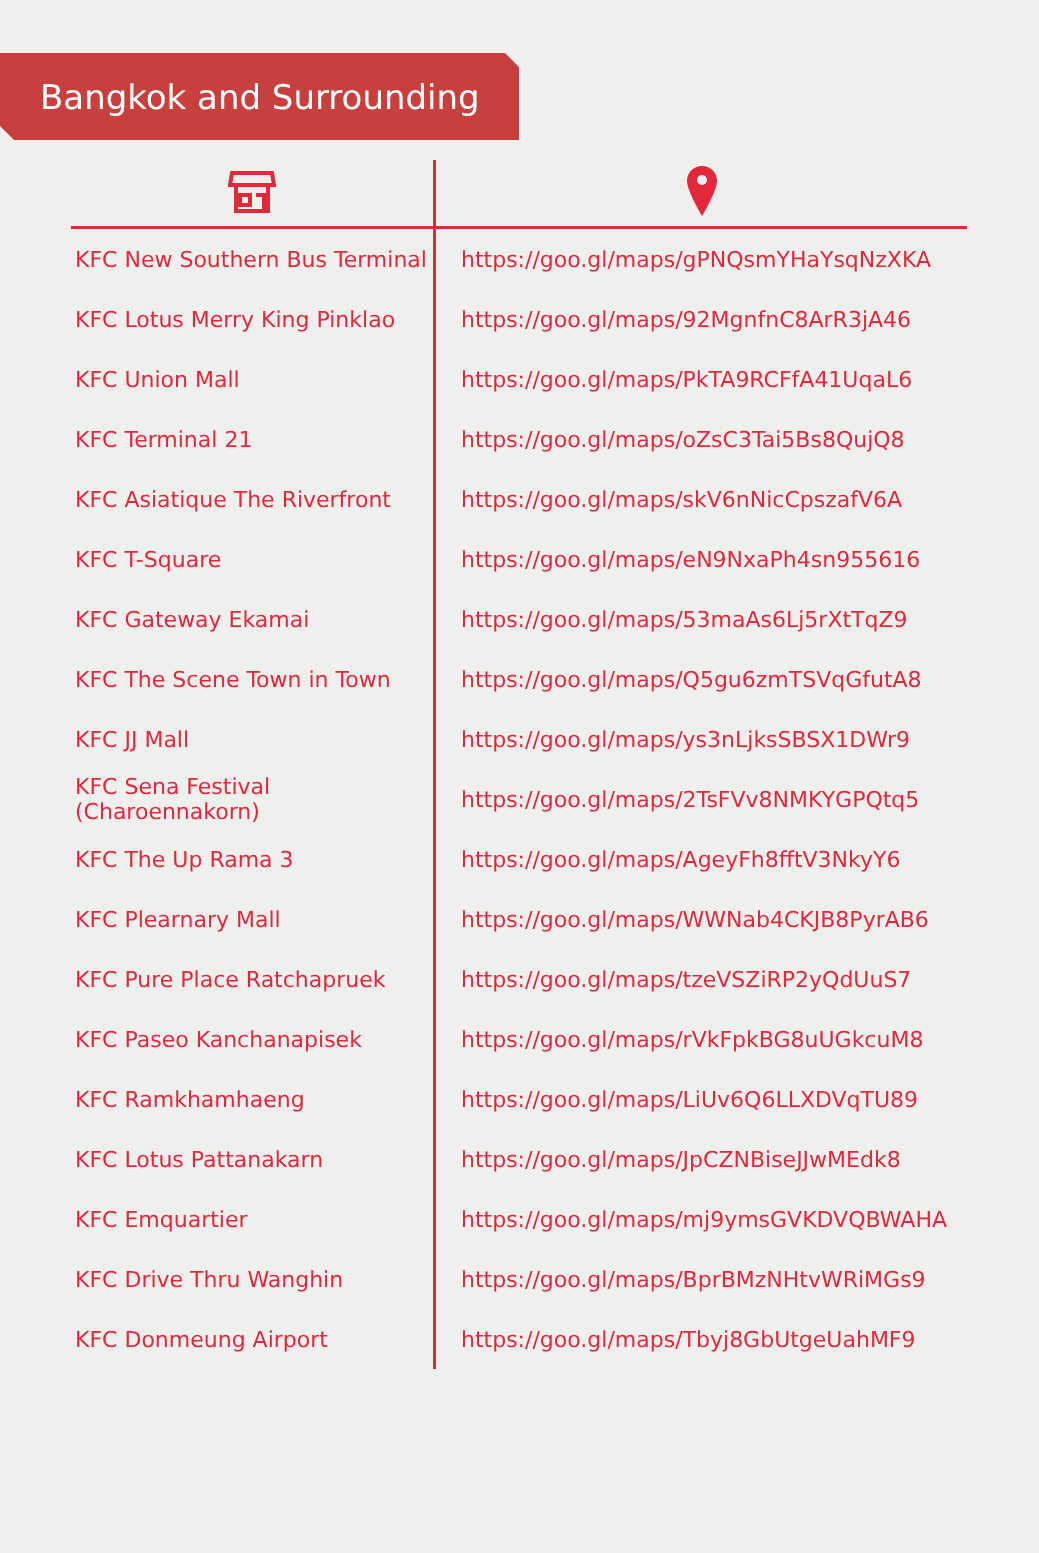Bangkok and Surrounding
| KFC New Southern Bus Terminal | https://goo.gl/maps/gPNQsmYHaYsqNzXKA |
| KFC Lotus Merry King Pinklao | https://goo.gl/maps/92MgnfnC8ArR3jA46 |
| KFC Union Mall | https://goo.gl/maps/PkTA9RCFfA41UqaL6 |
| KFC Terminal 21 | https://goo.gl/maps/oZsC3Tai5Bs8QujQ8 |
| KFC Asiatique The Riverfront | https://goo.gl/maps/skV6nNicCpszafV6A |
| KFC T-Square | https://goo.gl/maps/eN9NxaPh4sn955616 |
| KFC Gateway Ekamai | https://goo.gl/maps/53maAs6Lj5rXtTqZ9 |
| KFC The Scene Town in Town | https://goo.gl/maps/Q5gu6zmTSVqGfutA8 |
| KFC JJ Mall | https://goo.gl/maps/ys3nLjksSBSX1DWr9 |
| KFC Sena Festival (Charoennakorn) | https://goo.gl/maps/2TsFVv8NMKYGPQtq5 |
| KFC The Up Rama 3 | https://goo.gl/maps/AgeyFh8fftV3NkyY6 |
| KFC Plearnary Mall | https://goo.gl/maps/WWNab4CKJB8PyrAB6 |
| KFC Pure Place Ratchapruek | https://goo.gl/maps/tzeVSZiRP2yQdUuS7 |
| KFC Paseo Kanchanapisek | https://goo.gl/maps/rVkFpkBG8uUGkcuM8 |
| KFC Ramkhamhaeng | https://goo.gl/maps/LiUv6Q6LLXDVqTU89 |
| KFC Lotus Pattanakarn | https://goo.gl/maps/JpCZNBiseJJwMEdk8 |
| KFC Emquartier | https://goo.gl/maps/mj9ymsGVKDVQBWAHA |
| KFC Drive Thru Wanghin | https://goo.gl/maps/BprBMzNHtvWRiMGs9 |
| KFC Donmeung Airport | https://goo.gl/maps/Tbyj8GbUtgeUahMF9 |